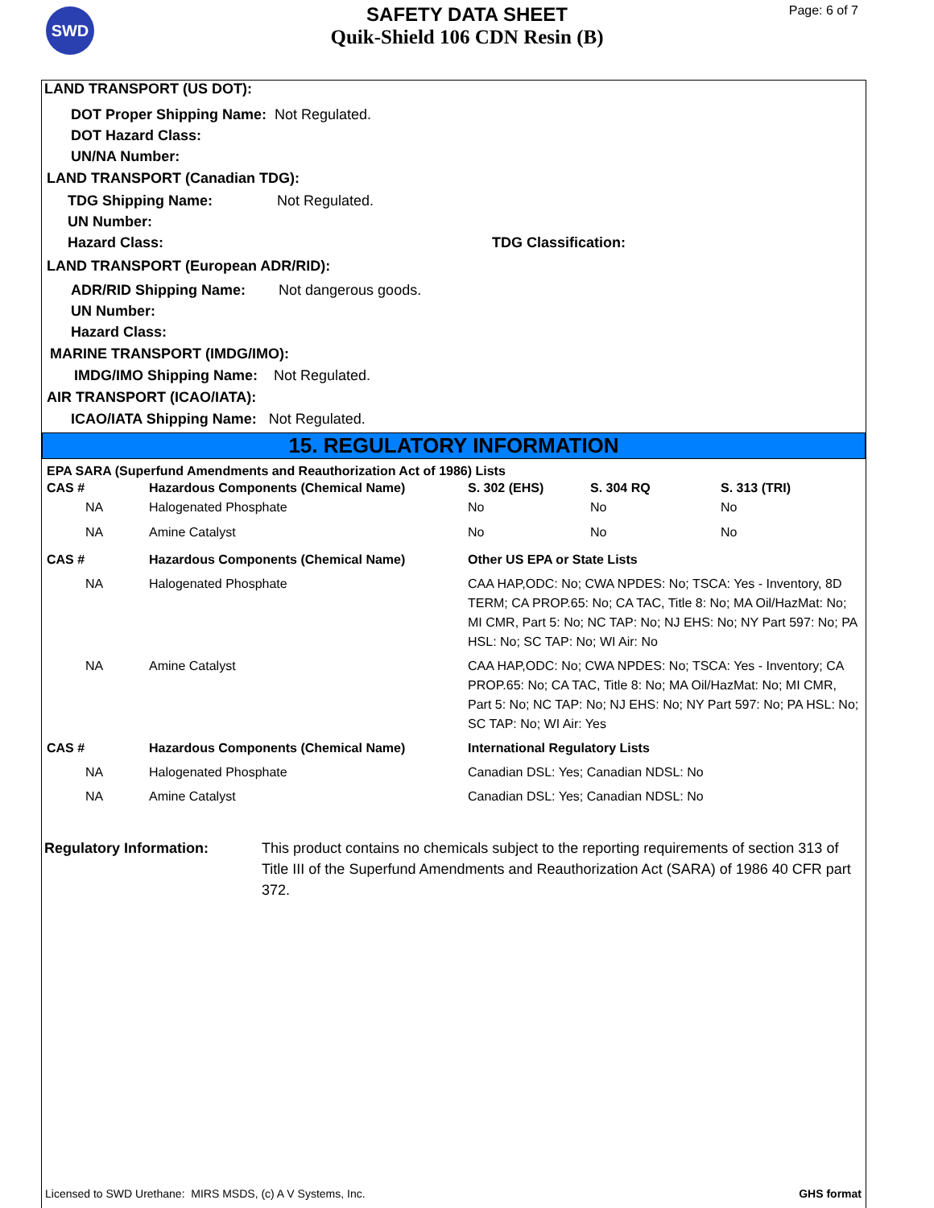SWD
SAFETY DATA SHEET
Quik-Shield 106 CDN Resin (B)
Page: 6 of 7
LAND TRANSPORT (US DOT):
DOT Proper Shipping Name: Not Regulated.
DOT Hazard Class:
UN/NA Number:
LAND TRANSPORT (Canadian TDG):
TDG Shipping Name: Not Regulated.
UN Number:
Hazard Class: TDG Classification:
LAND TRANSPORT (European ADR/RID):
ADR/RID Shipping Name: Not dangerous goods.
UN Number:
Hazard Class:
MARINE TRANSPORT (IMDG/IMO):
IMDG/IMO Shipping Name: Not Regulated.
AIR TRANSPORT (ICAO/IATA):
ICAO/IATA Shipping Name: Not Regulated.
15. REGULATORY INFORMATION
EPA SARA (Superfund Amendments and Reauthorization Act of 1986) Lists
| CAS # | Hazardous Components (Chemical Name) | S. 302 (EHS) | S. 304 RQ | S. 313 (TRI) |
| --- | --- | --- | --- | --- |
| NA | Halogenated Phosphate | No | No | No |
| NA | Amine Catalyst | No | No | No |
| CAS # | Hazardous Components (Chemical Name) | Other US EPA or State Lists |
| --- | --- | --- |
| NA | Halogenated Phosphate | CAA HAP,ODC: No; CWA NPDES: No; TSCA: Yes - Inventory, 8D TERM; CA PROP.65: No; CA TAC, Title 8: No; MA Oil/HazMat: No; MI CMR, Part 5: No; NC TAP: No; NJ EHS: No; NY Part 597: No; PA HSL: No; SC TAP: No; WI Air: No |
| NA | Amine Catalyst | CAA HAP,ODC: No; CWA NPDES: No; TSCA: Yes - Inventory; CA PROP.65: No; CA TAC, Title 8: No; MA Oil/HazMat: No; MI CMR, Part 5: No; NC TAP: No; NJ EHS: No; NY Part 597: No; PA HSL: No; SC TAP: No; WI Air: Yes |
| CAS # | Hazardous Components (Chemical Name) | International Regulatory Lists |
| NA | Halogenated Phosphate | Canadian DSL: Yes; Canadian NDSL: No |
| NA | Amine Catalyst | Canadian DSL: Yes; Canadian NDSL: No |
Regulatory Information: This product contains no chemicals subject to the reporting requirements of section 313 of Title III of the Superfund Amendments and Reauthorization Act (SARA) of 1986 40 CFR part 372.
Licensed to SWD Urethane: MIRS MSDS, (c) A V Systems, Inc. GHS format